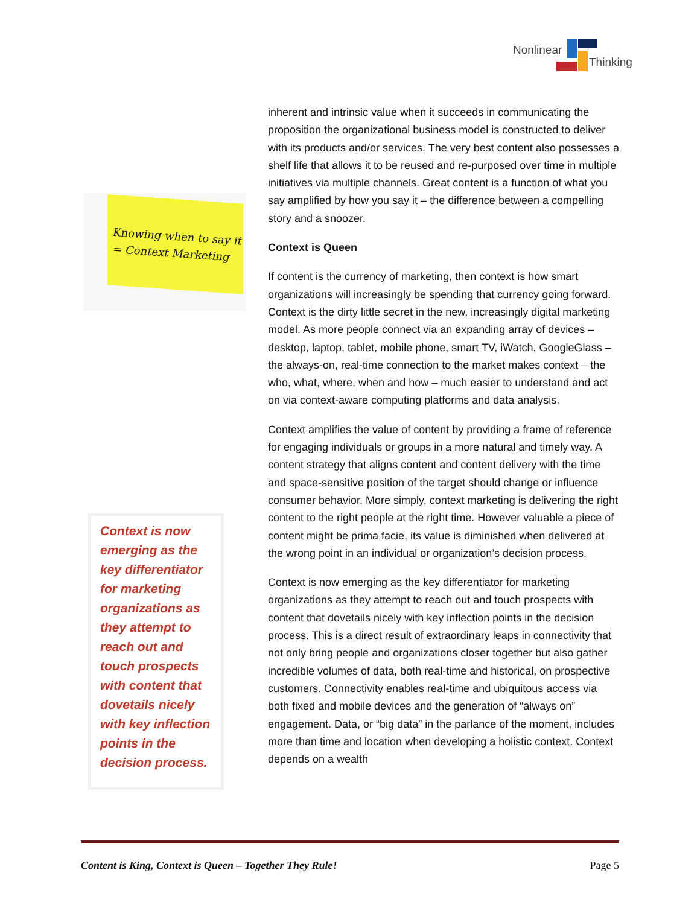Nonlinear
Thinking
Knowing when to say it
= Context Marketing
Context is now emerging as the key differentiator for marketing organizations as they attempt to reach out and touch prospects with content that dovetails nicely with key inflection points in the decision process.
inherent and intrinsic value when it succeeds in communicating the proposition the organizational business model is constructed to deliver with its products and/or services. The very best content also possesses a shelf life that allows it to be reused and re-purposed over time in multiple initiatives via multiple channels. Great content is a function of what you say amplified by how you say it – the difference between a compelling story and a snoozer.
Context is Queen
If content is the currency of marketing, then context is how smart organizations will increasingly be spending that currency going forward. Context is the dirty little secret in the new, increasingly digital marketing model. As more people connect via an expanding array of devices – desktop, laptop, tablet, mobile phone, smart TV, iWatch, GoogleGlass – the always-on, real-time connection to the market makes context – the who, what, where, when and how – much easier to understand and act on via context-aware computing platforms and data analysis.
Context amplifies the value of content by providing a frame of reference for engaging individuals or groups in a more natural and timely way. A content strategy that aligns content and content delivery with the time and space-sensitive position of the target should change or influence consumer behavior. More simply, context marketing is delivering the right content to the right people at the right time. However valuable a piece of content might be prima facie, its value is diminished when delivered at the wrong point in an individual or organization’s decision process.
Context is now emerging as the key differentiator for marketing organizations as they attempt to reach out and touch prospects with content that dovetails nicely with key inflection points in the decision process. This is a direct result of extraordinary leaps in connectivity that not only bring people and organizations closer together but also gather incredible volumes of data, both real-time and historical, on prospective customers. Connectivity enables real-time and ubiquitous access via both fixed and mobile devices and the generation of “always on” engagement. Data, or “big data” in the parlance of the moment, includes more than time and location when developing a holistic context. Context depends on a wealth
Content is King, Context is Queen – Together They Rule! Page 5